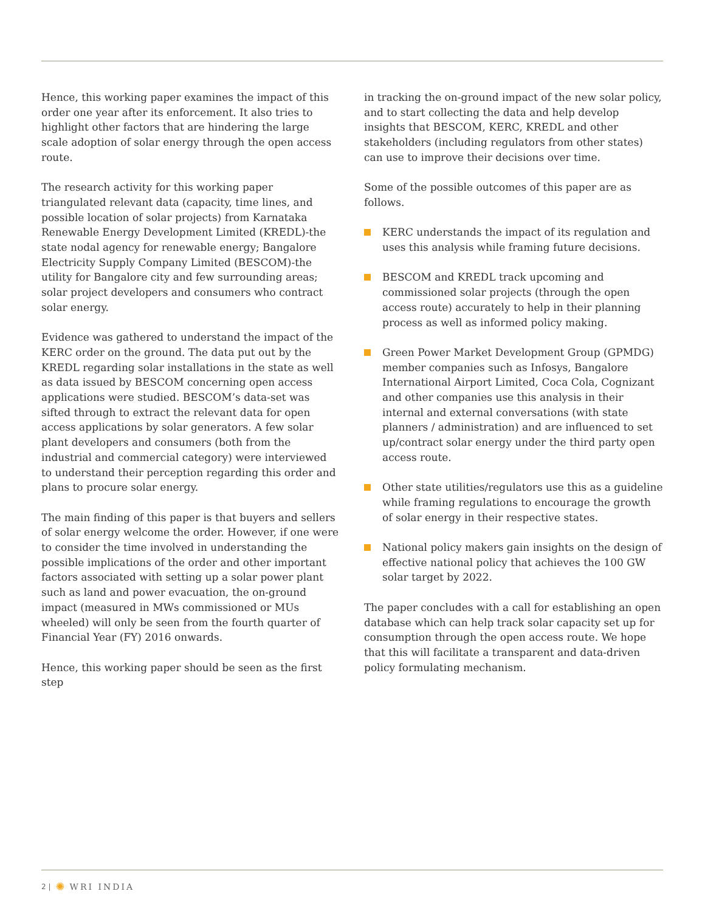Hence, this working paper examines the impact of this order one year after its enforcement. It also tries to highlight other factors that are hindering the large scale adoption of solar energy through the open access route.
The research activity for this working paper triangulated relevant data (capacity, time lines, and possible location of solar projects) from Karnataka Renewable Energy Development Limited (KREDL)-the state nodal agency for renewable energy; Bangalore Electricity Supply Company Limited (BESCOM)-the utility for Bangalore city and few surrounding areas; solar project developers and consumers who contract solar energy.
Evidence was gathered to understand the impact of the KERC order on the ground. The data put out by the KREDL regarding solar installations in the state as well as data issued by BESCOM concerning open access applications were studied. BESCOM’s data-set was sifted through to extract the relevant data for open access applications by solar generators. A few solar plant developers and consumers (both from the industrial and commercial category) were interviewed to understand their perception regarding this order and plans to procure solar energy.
The main finding of this paper is that buyers and sellers of solar energy welcome the order. However, if one were to consider the time involved in understanding the possible implications of the order and other important factors associated with setting up a solar power plant such as land and power evacuation, the on-ground impact (measured in MWs commissioned or MUs wheeled) will only be seen from the fourth quarter of Financial Year (FY) 2016 onwards.
Hence, this working paper should be seen as the first step
in tracking the on-ground impact of the new solar policy, and to start collecting the data and help develop insights that BESCOM, KERC, KREDL and other stakeholders (including regulators from other states) can use to improve their decisions over time.
Some of the possible outcomes of this paper are as follows.
KERC understands the impact of its regulation and uses this analysis while framing future decisions.
BESCOM and KREDL track upcoming and commissioned solar projects (through the open access route) accurately to help in their planning process as well as informed policy making.
Green Power Market Development Group (GPMDG) member companies such as Infosys, Bangalore International Airport Limited, Coca Cola, Cognizant and other companies use this analysis in their internal and external conversations (with state planners / administration) and are influenced to set up/contract solar energy under the third party open access route.
Other state utilities/regulators use this as a guideline while framing regulations to encourage the growth of solar energy in their respective states.
National policy makers gain insights on the design of effective national policy that achieves the 100 GW solar target by 2022.
The paper concludes with a call for establishing an open database which can help track solar capacity set up for consumption through the open access route. We hope that this will facilitate a transparent and data-driven policy formulating mechanism.
2 | ✺ WRI INDIA